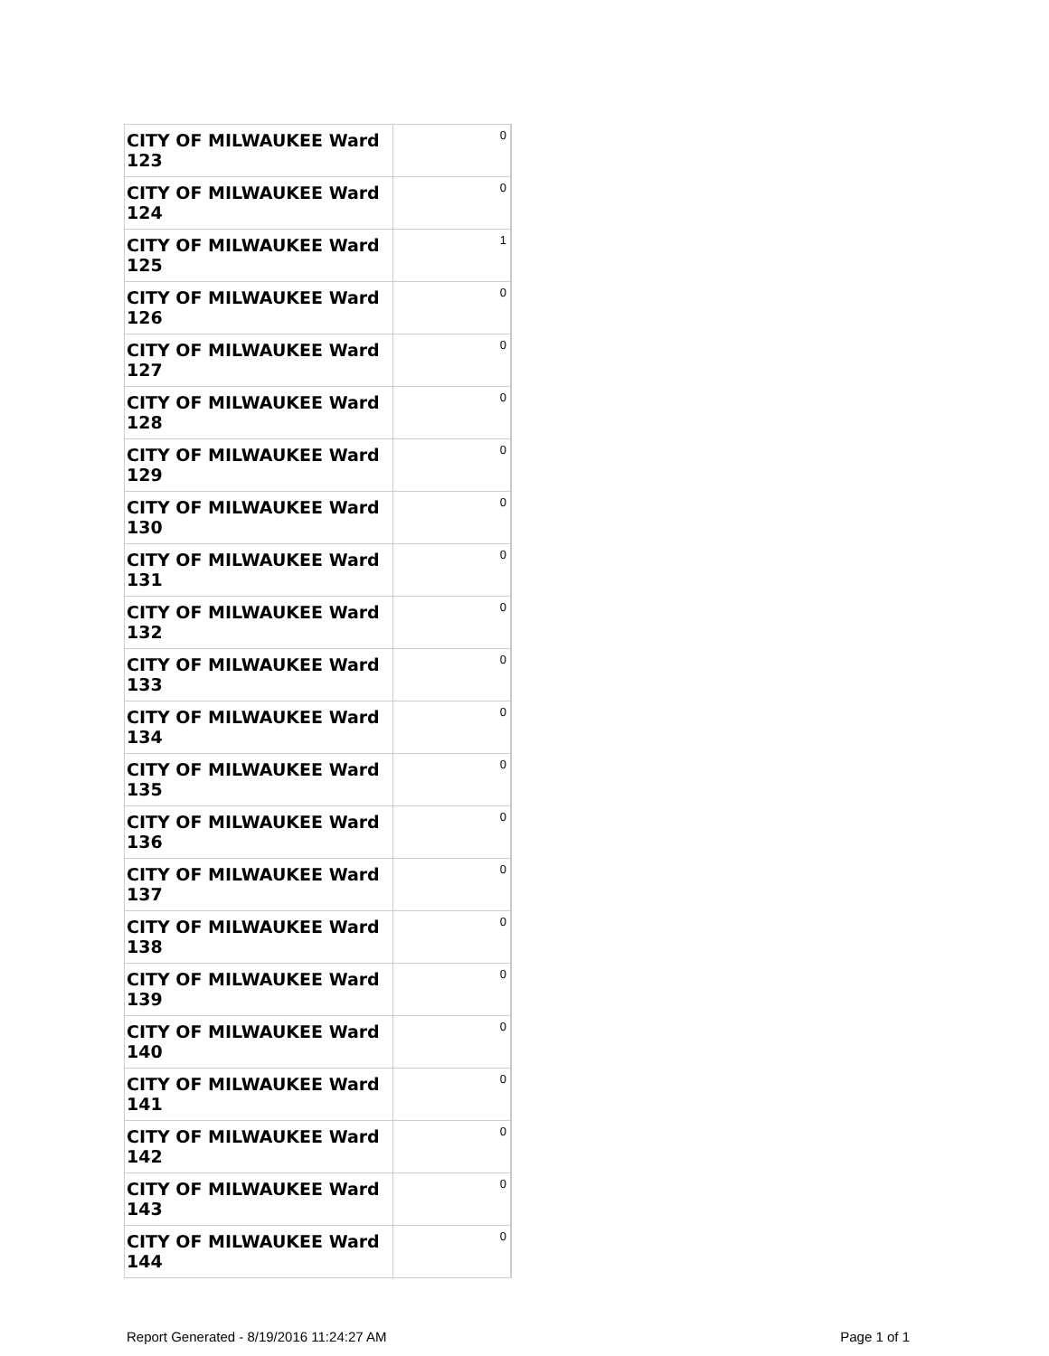| CITY OF MILWAUKEE Ward 123 | 0 |
| CITY OF MILWAUKEE Ward 124 | 0 |
| CITY OF MILWAUKEE Ward 125 | 1 |
| CITY OF MILWAUKEE Ward 126 | 0 |
| CITY OF MILWAUKEE Ward 127 | 0 |
| CITY OF MILWAUKEE Ward 128 | 0 |
| CITY OF MILWAUKEE Ward 129 | 0 |
| CITY OF MILWAUKEE Ward 130 | 0 |
| CITY OF MILWAUKEE Ward 131 | 0 |
| CITY OF MILWAUKEE Ward 132 | 0 |
| CITY OF MILWAUKEE Ward 133 | 0 |
| CITY OF MILWAUKEE Ward 134 | 0 |
| CITY OF MILWAUKEE Ward 135 | 0 |
| CITY OF MILWAUKEE Ward 136 | 0 |
| CITY OF MILWAUKEE Ward 137 | 0 |
| CITY OF MILWAUKEE Ward 138 | 0 |
| CITY OF MILWAUKEE Ward 139 | 0 |
| CITY OF MILWAUKEE Ward 140 | 0 |
| CITY OF MILWAUKEE Ward 141 | 0 |
| CITY OF MILWAUKEE Ward 142 | 0 |
| CITY OF MILWAUKEE Ward 143 | 0 |
| CITY OF MILWAUKEE Ward 144 | 0 |
Report Generated - 8/19/2016 11:24:27 AM Page 1 of 1